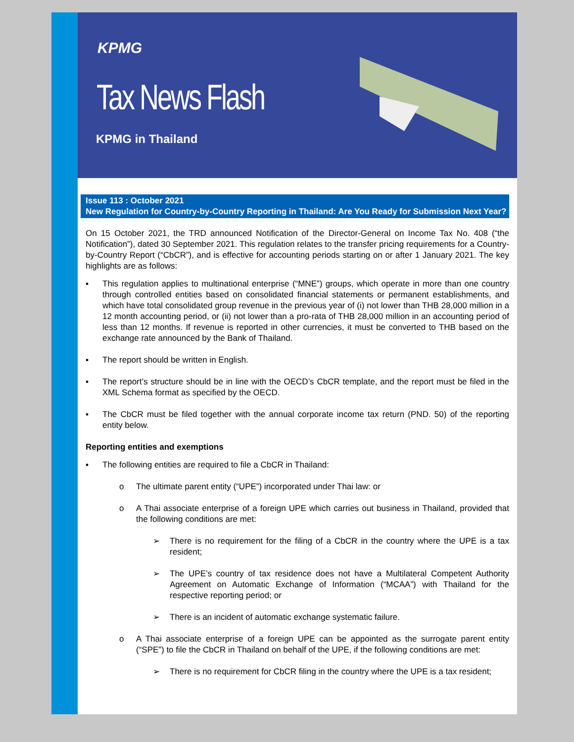KPMG
Tax News Flash
KPMG in Thailand
Issue 113 : October 2021
New Regulation for Country-by-Country Reporting in Thailand: Are You Ready for Submission Next Year?
On 15 October 2021, the TRD announced Notification of the Director-General on Income Tax No. 408 (“the Notification”), dated 30 September 2021. This regulation relates to the transfer pricing requirements for a Country-by-Country Report (“CbCR”), and is effective for accounting periods starting on or after 1 January 2021. The key highlights are as follows:
▪ This regulation applies to multinational enterprise (“MNE”) groups, which operate in more than one country through controlled entities based on consolidated financial statements or permanent establishments, and which have total consolidated group revenue in the previous year of (i) not lower than THB 28,000 million in a 12 month accounting period, or (ii) not lower than a pro-rata of THB 28,000 million in an accounting period of less than 12 months. If revenue is reported in other currencies, it must be converted to THB based on the exchange rate announced by the Bank of Thailand.
▪ The report should be written in English.
▪ The report’s structure should be in line with the OECD’s CbCR template, and the report must be filed in the XML Schema format as specified by the OECD.
▪ The CbCR must be filed together with the annual corporate income tax return (PND. 50) of the reporting entity below.
Reporting entities and exemptions
▪ The following entities are required to file a CbCR in Thailand:
o The ultimate parent entity (“UPE”) incorporated under Thai law: or
o A Thai associate enterprise of a foreign UPE which carries out business in Thailand, provided that the following conditions are met:
➢ There is no requirement for the filing of a CbCR in the country where the UPE is a tax resident;
➢ The UPE’s country of tax residence does not have a Multilateral Competent Authority Agreement on Automatic Exchange of Information (“MCAA”) with Thailand for the respective reporting period; or
➢ There is an incident of automatic exchange systematic failure.
o A Thai associate enterprise of a foreign UPE can be appointed as the surrogate parent entity (“SPE”) to file the CbCR in Thailand on behalf of the UPE, if the following conditions are met:
➢ There is no requirement for CbCR filing in the country where the UPE is a tax resident;